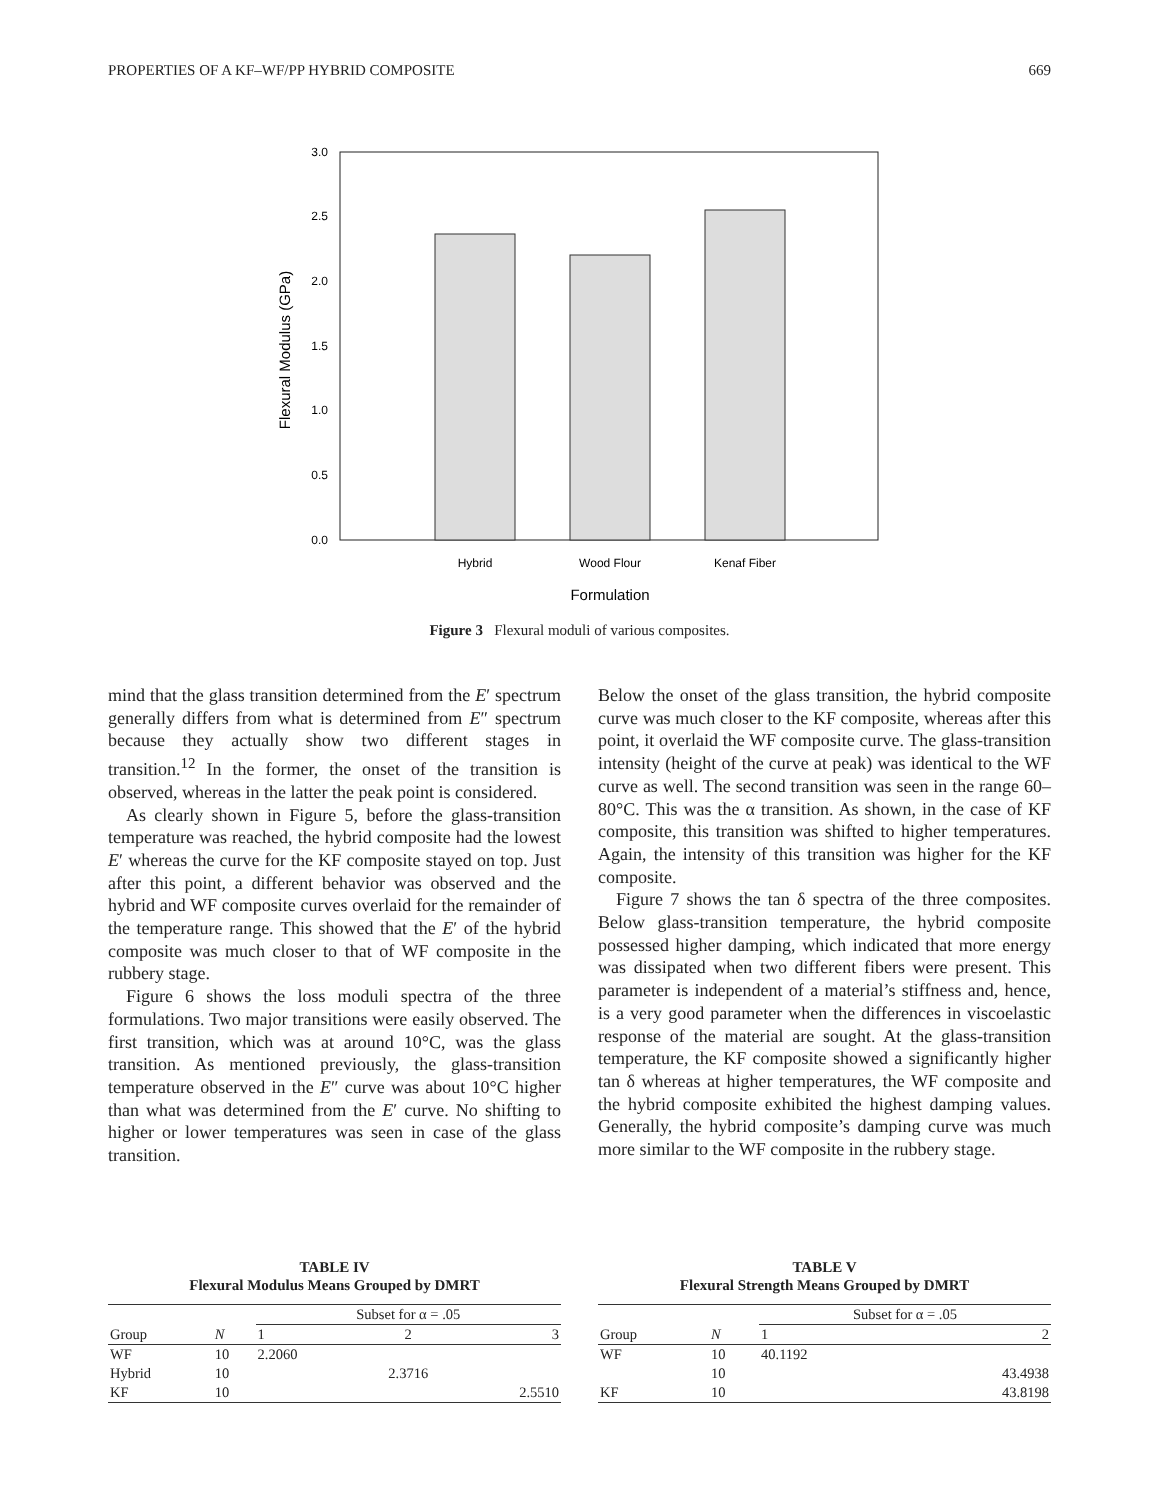PROPERTIES OF A KF–WF/PP HYBRID COMPOSITE 669
3.0
2.5
2.0
1.5
1.0
0.5
0.0
Hybrid
Wood Flour
Kenaf Fiber
Formulation
Flexural Modulus (GPa)
Figure 3 Flexural moduli of various composites.
mind that the glass transition determined from the E′ spectrum generally differs from what is determined from E″ spectrum because they actually show two different stages in transition.<sup>12</sup> In the former, the onset of the transition is observed, whereas in the latter the peak point is considered.
As clearly shown in Figure 5, before the glass-transition temperature was reached, the hybrid composite had the lowest E′ whereas the curve for the KF composite stayed on top. Just after this point, a different behavior was observed and the hybrid and WF composite curves overlaid for the remainder of the temperature range. This showed that the E′ of the hybrid composite was much closer to that of WF composite in the rubbery stage.
Figure 6 shows the loss moduli spectra of the three formulations. Two major transitions were easily observed. The first transition, which was at around 10°C, was the glass transition. As mentioned previously, the glass-transition temperature observed in the E″ curve was about 10°C higher than what was determined from the E′ curve. No shifting to higher or lower temperatures was seen in case of the glass transition.
Below the onset of the glass transition, the hybrid composite curve was much closer to the KF composite, whereas after this point, it overlaid the WF composite curve. The glass-transition intensity (height of the curve at peak) was identical to the WF curve as well. The second transition was seen in the range 60–80°C. This was the α transition. As shown, in the case of KF composite, this transition was shifted to higher temperatures. Again, the intensity of this transition was higher for the KF composite.
Figure 7 shows the tan δ spectra of the three composites. Below glass-transition temperature, the hybrid composite possessed higher damping, which indicated that more energy was dissipated when two different fibers were present. This parameter is independent of a material’s stiffness and, hence, is a very good parameter when the differences in viscoelastic response of the material are sought. At the glass-transition temperature, the KF composite showed a significantly higher tan δ whereas at higher temperatures, the WF composite and the hybrid composite exhibited the highest damping values. Generally, the hybrid composite’s damping curve was much more similar to the WF composite in the rubbery stage.
TABLE IV
Flexural Modulus Means Grouped by DMRT
| | | Subset for α = .05 | | |
| --- | --- | --- | --- | --- |
| Group | N | 1 | 2 | 3 |
| WF | 10 | 2.2060 | | |
| Hybrid | 10 | | 2.3716 | |
| KF | 10 | | | 2.5510 |
TABLE V
Flexural Strength Means Grouped by DMRT
| | | Subset for α = .05 | |
| --- | --- | --- | --- |
| Group | N | 1 | 2 |
| WF | 10 | 40.1192 | |
| | 10 | | 43.4938 |
| KF | 10 | | 43.8198 |